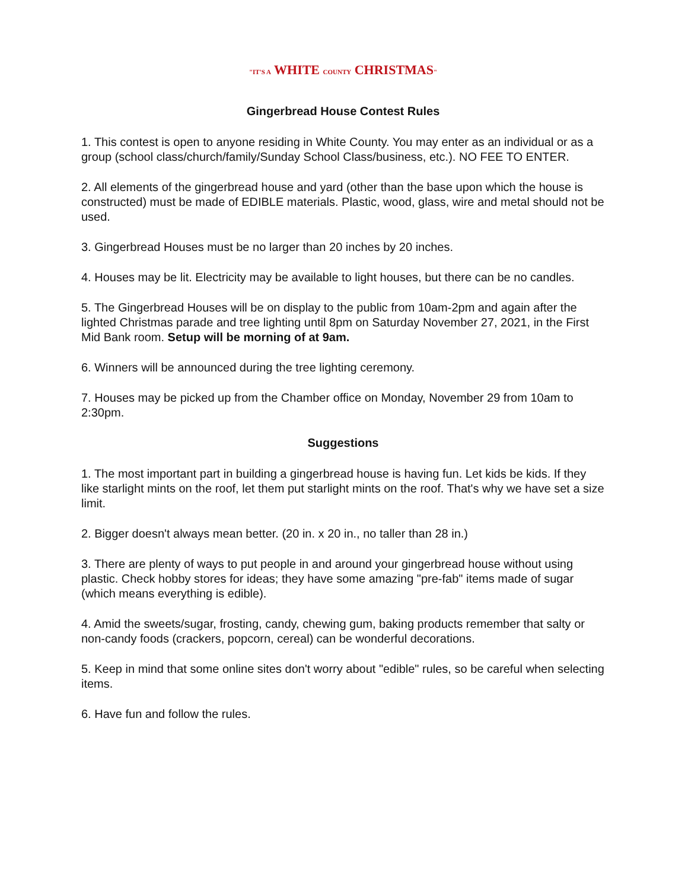"IT'S A WHITE COUNTY CHRISTMAS"
Gingerbread House Contest Rules
1. This contest is open to anyone residing in White County. You may enter as an individual or as a group (school class/church/family/Sunday School Class/business, etc.). NO FEE TO ENTER.
2. All elements of the gingerbread house and yard (other than the base upon which the house is constructed) must be made of EDIBLE materials. Plastic, wood, glass, wire and metal should not be used.
3. Gingerbread Houses must be no larger than 20 inches by 20 inches.
4. Houses may be lit. Electricity may be available to light houses, but there can be no candles.
5. The Gingerbread Houses will be on display to the public from 10am-2pm and again after the lighted Christmas parade and tree lighting until 8pm on Saturday November 27, 2021, in the First Mid Bank room. Setup will be morning of at 9am.
6. Winners will be announced during the tree lighting ceremony.
7. Houses may be picked up from the Chamber office on Monday, November 29 from 10am to 2:30pm.
Suggestions
1. The most important part in building a gingerbread house is having fun. Let kids be kids. If they like starlight mints on the roof, let them put starlight mints on the roof. That's why we have set a size limit.
2. Bigger doesn't always mean better. (20 in. x 20 in., no taller than 28 in.)
3. There are plenty of ways to put people in and around your gingerbread house without using plastic. Check hobby stores for ideas; they have some amazing "pre-fab" items made of sugar (which means everything is edible).
4. Amid the sweets/sugar, frosting, candy, chewing gum, baking products remember that salty or non-candy foods (crackers, popcorn, cereal) can be wonderful decorations.
5. Keep in mind that some online sites don't worry about "edible" rules, so be careful when selecting items.
6. Have fun and follow the rules.